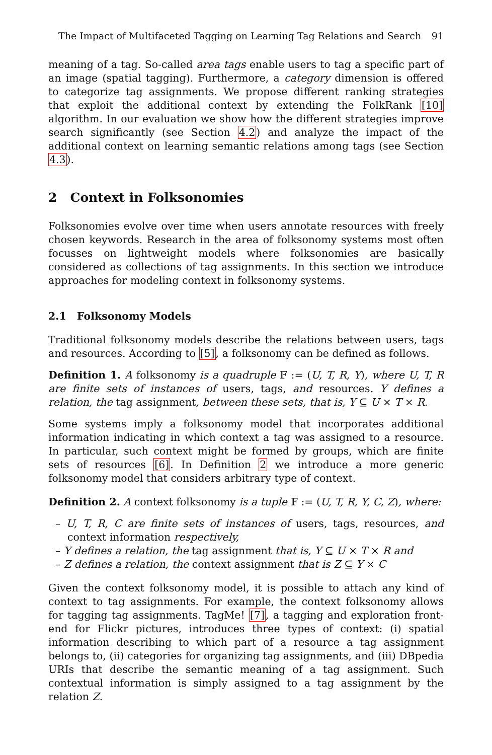The Impact of Multifaceted Tagging on Learning Tag Relations and Search 91
meaning of a tag. So-called area tags enable users to tag a specific part of an image (spatial tagging). Furthermore, a category dimension is offered to categorize tag assignments. We propose different ranking strategies that exploit the additional context by extending the FolkRank [10] algorithm. In our evaluation we show how the different strategies improve search significantly (see Section 4.2) and analyze the impact of the additional context on learning semantic relations among tags (see Section 4.3).
2 Context in Folksonomies
Folksonomies evolve over time when users annotate resources with freely chosen keywords. Research in the area of folksonomy systems most often focusses on lightweight models where folksonomies are basically considered as collections of tag assignments. In this section we introduce approaches for modeling context in folksonomy systems.
2.1 Folksonomy Models
Traditional folksonomy models describe the relations between users, tags and resources. According to [5], a folksonomy can be defined as follows.
Definition 1. A folksonomy is a quadruple 𝔽 := (U, T, R, Y), where U, T, R are finite sets of instances of users, tags, and resources. Y defines a relation, the tag assignment, between these sets, that is, Y ⊆ U × T × R.
Some systems imply a folksonomy model that incorporates additional information indicating in which context a tag was assigned to a resource. In particular, such context might be formed by groups, which are finite sets of resources [6]. In Definition 2 we introduce a more generic folksonomy model that considers arbitrary type of context.
Definition 2. A context folksonomy is a tuple 𝔽 := (U, T, R, Y, C, Z), where:
– U, T, R, C are finite sets of instances of users, tags, resources, and context information respectively,
– Y defines a relation, the tag assignment that is, Y ⊆ U × T × R and
– Z defines a relation, the context assignment that is Z ⊆ Y × C
Given the context folksonomy model, it is possible to attach any kind of context to tag assignments. For example, the context folksonomy allows for tagging tag assignments. TagMe! [7], a tagging and exploration front-end for Flickr pictures, introduces three types of context: (i) spatial information describing to which part of a resource a tag assignment belongs to, (ii) categories for organizing tag assignments, and (iii) DBpedia URIs that describe the semantic meaning of a tag assignment. Such contextual information is simply assigned to a tag assignment by the relation Z.